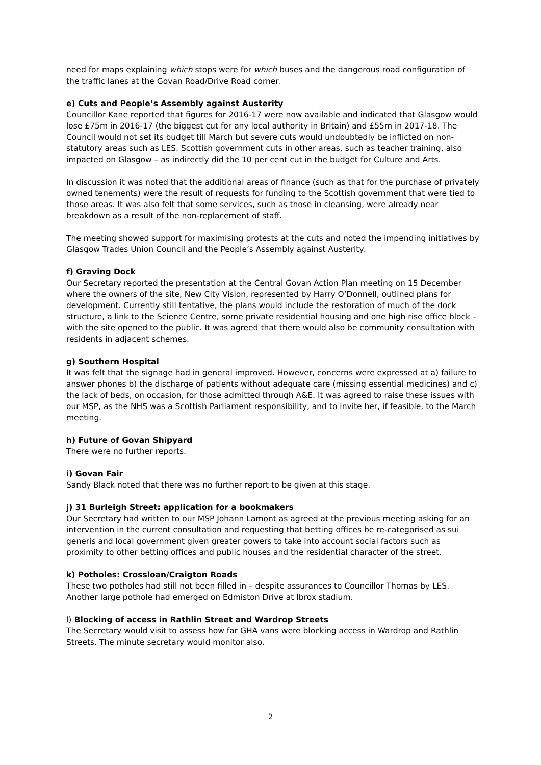need for maps explaining which stops were for which buses and the dangerous road configuration of the traffic lanes at the Govan Road/Drive Road corner.
e) Cuts and People’s Assembly against Austerity
Councillor Kane reported that figures for 2016-17 were now available and indicated that Glasgow would lose £75m in 2016-17 (the biggest cut for any local authority in Britain) and £55m in 2017-18. The Council would not set its budget till March but severe cuts would undoubtedly be inflicted on non-statutory areas such as LES. Scottish government cuts in other areas, such as teacher training, also impacted on Glasgow – as indirectly did the 10 per cent cut in the budget for Culture and Arts.
In discussion it was noted that the additional areas of finance (such as that for the purchase of privately owned tenements) were the result of requests for funding to the Scottish government that were tied to those areas. It was also felt that some services, such as those in cleansing, were already near breakdown as a result of the non-replacement of staff.
The meeting showed support for maximising protests at the cuts and noted the impending initiatives by Glasgow Trades Union Council and the People’s Assembly against Austerity.
f) Graving Dock
Our Secretary reported the presentation at the Central Govan Action Plan meeting on 15 December where the owners of the site, New City Vision, represented by Harry O’Donnell, outlined plans for development. Currently still tentative, the plans would include the restoration of much of the dock structure, a link to the Science Centre, some private residential housing and one high rise office block – with the site opened to the public. It was agreed that there would also be community consultation with residents in adjacent schemes.
g) Southern Hospital
It was felt that the signage had in general improved. However, concerns were expressed at a) failure to answer phones b) the discharge of patients without adequate care (missing essential medicines) and c) the lack of beds, on occasion, for those admitted through A&E. It was agreed to raise these issues with our MSP, as the NHS was a Scottish Parliament responsibility, and to invite her, if feasible, to the March meeting.
h) Future of Govan Shipyard
There were no further reports.
i) Govan Fair
Sandy Black noted that there was no further report to be given at this stage.
j) 31 Burleigh Street: application for a bookmakers
Our Secretary had written to our MSP Johann Lamont as agreed at the previous meeting asking for an intervention in the current consultation and requesting that betting offices be re-categorised as sui generis and local government given greater powers to take into account social factors such as proximity to other betting offices and public houses and the residential character of the street.
k) Potholes: Crossloan/Craigton Roads
These two potholes had still not been filled in – despite assurances to Councillor Thomas by LES. Another large pothole had emerged on Edmiston Drive at Ibrox stadium.
l) Blocking of access in Rathlin Street and Wardrop Streets
The Secretary would visit to assess how far GHA vans were blocking access in Wardrop and Rathlin Streets. The minute secretary would monitor also.
2